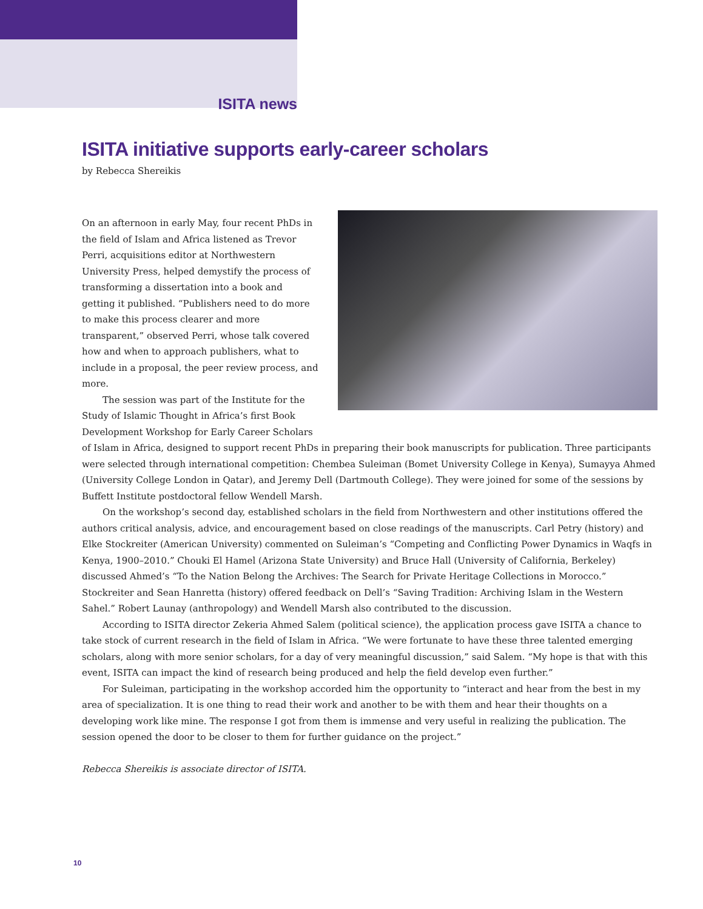ISITA news
ISITA initiative supports early-career scholars
by Rebecca Shereikis
On an afternoon in early May, four recent PhDs in the field of Islam and Africa listened as Trevor Perri, acquisitions editor at Northwestern University Press, helped demystify the process of transforming a dissertation into a book and getting it published. “Publishers need to do more to make this process clearer and more transparent,” observed Perri, whose talk covered how and when to approach publishers, what to include in a proposal, the peer review process, and more.
The session was part of the Institute for the Study of Islamic Thought in Africa’s first Book Development Workshop for Early Career Scholars of Islam in Africa, designed to support recent PhDs in preparing their book manuscripts for publication. Three participants were selected through international competition: Chembea Suleiman (Bomet University College in Kenya), Sumayya Ahmed (University College London in Qatar), and Jeremy Dell (Dartmouth College). They were joined for some of the sessions by Buffett Institute postdoctoral fellow Wendell Marsh.
On the workshop’s second day, established scholars in the field from Northwestern and other institutions offered the authors critical analysis, advice, and encouragement based on close readings of the manuscripts. Carl Petry (history) and Elke Stockreiter (American University) commented on Suleiman’s “Competing and Conflicting Power Dynamics in Waqfs in Kenya, 1900–2010.” Chouki El Hamel (Arizona State University) and Bruce Hall (University of California, Berkeley) discussed Ahmed’s “To the Nation Belong the Archives: The Search for Private Heritage Collections in Morocco.” Stockreiter and Sean Hanretta (history) offered feedback on Dell’s “Saving Tradition: Archiving Islam in the Western Sahel.” Robert Launay (anthropology) and Wendell Marsh also contributed to the discussion.
According to ISITA director Zekeria Ahmed Salem (political science), the application process gave ISITA a chance to take stock of current research in the field of Islam in Africa. “We were fortunate to have these three talented emerging scholars, along with more senior scholars, for a day of very meaningful discussion,” said Salem. “My hope is that with this event, ISITA can impact the kind of research being produced and help the field develop even further.”
For Suleiman, participating in the workshop accorded him the opportunity to “interact and hear from the best in my area of specialization. It is one thing to read their work and another to be with them and hear their thoughts on a developing work like mine. The response I got from them is immense and very useful in realizing the publication. The session opened the door to be closer to them for further guidance on the project.”
Rebecca Shereikis is associate director of ISITA.
10